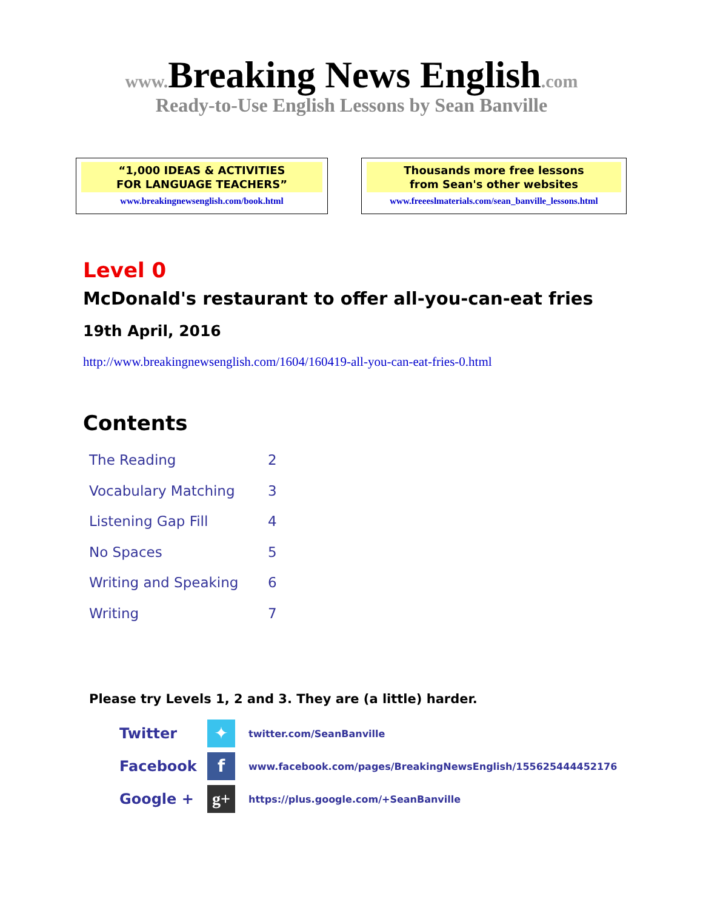www. Breaking News English.com
Ready-to-Use English Lessons by Sean Banville
“1,000 IDEAS & ACTIVITIES
FOR LANGUAGE TEACHERS”
www.breakingnewsenglish.com/book.html
Thousands more free lessons
from Sean's other websites
www.freeeslmaterials.com/sean_banville_lessons.html
Level 0
McDonald's restaurant to offer all-you-can-eat fries
19th April, 2016
http://www.breakingnewsenglish.com/1604/160419-all-you-can-eat-fries-0.html
Contents
| The Reading | 2 |
| Vocabulary Matching | 3 |
| Listening Gap Fill | 4 |
| No Spaces | 5 |
| Writing and Speaking | 6 |
| Writing | 7 |
Please try Levels 1, 2 and 3. They are (a little) harder.
Twitter ✦ twitter.com/SeanBanville
Facebook f www.facebook.com/pages/BreakingNewsEnglish/155625444452176
Google + g+ https://plus.google.com/+SeanBanville